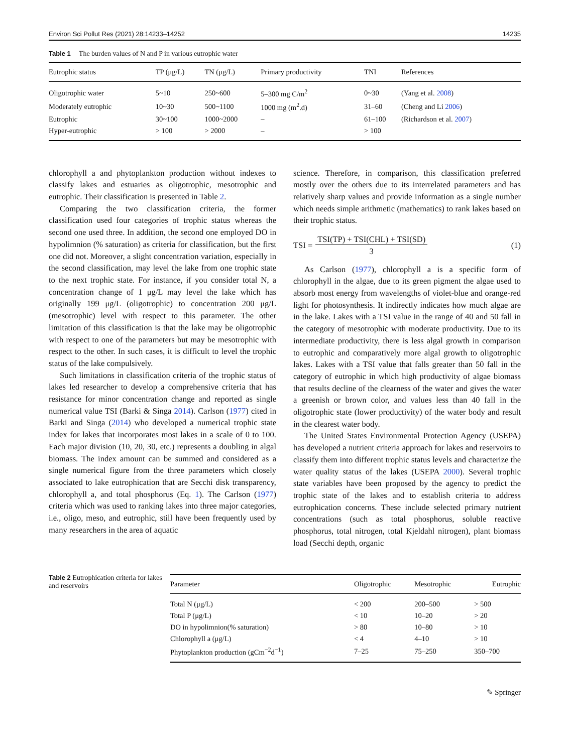Environ Sci Pollut Res (2021) 28:14233–14252 14235
Table 1 The burden values of N and P in various eutrophic water
| Eutrophic status | TP (μg/L) | TN (μg/L) | Primary productivity | TNI | References |
| --- | --- | --- | --- | --- | --- |
| Oligotrophic water | 5~10 | 250~600 | 5–300 mg C/m<sup>2</sup> | 0~30 | (Yang et al. 2008 ) |
| Moderately eutrophic | 10~30 | 500~1100 | 1000 mg (m<sup>2</sup>.d) | 31–60 | (Cheng and Li 2006 ) |
| Eutrophic | 30~100 | 1000~2000 | – | 61–100 | (Richardson et al. 2007 ) |
| Hyper-eutrophic | > 100 | > 2000 | – | > 100 | |
chlorophyll a and phytoplankton production without indexes to classify lakes and estuaries as oligotrophic, mesotrophic and eutrophic. Their classification is presented in Table 2.
Comparing the two classification criteria, the former classification used four categories of trophic status whereas the second one used three. In addition, the second one employed DO in hypolimnion (% saturation) as criteria for classification, but the first one did not. Moreover, a slight concentration variation, especially in the second classification, may level the lake from one trophic state to the next trophic state. For instance, if you consider total N, a concentration change of 1 μg/L may level the lake which has originally 199 μg/L (oligotrophic) to concentration 200 μg/L (mesotrophic) level with respect to this parameter. The other limitation of this classification is that the lake may be oligotrophic with respect to one of the parameters but may be mesotrophic with respect to the other. In such cases, it is difficult to level the trophic status of the lake compulsively.
Such limitations in classification criteria of the trophic status of lakes led researcher to develop a comprehensive criteria that has resistance for minor concentration change and reported as single numerical value TSI (Barki & Singa 2014). Carlson (1977) cited in Barki and Singa (2014) who developed a numerical trophic state index for lakes that incorporates most lakes in a scale of 0 to 100. Each major division (10, 20, 30, etc.) represents a doubling in algal biomass. The index amount can be summed and considered as a single numerical figure from the three parameters which closely associated to lake eutrophication that are Secchi disk transparency, chlorophyll a, and total phosphorus (Eq. 1). The Carlson (1977) criteria which was used to ranking lakes into three major categories, i.e., oligo, meso, and eutrophic, still have been frequently used by many researchers in the area of aquatic
science. Therefore, in comparison, this classification preferred mostly over the others due to its interrelated parameters and has relatively sharp values and provide information as a single number which needs simple arithmetic (mathematics) to rank lakes based on their trophic status.
TSI = TSI(TP) + TSI(CHL) + TSI(SD)
3 (1)
As Carlson (1977), chlorophyll a is a specific form of chlorophyll in the algae, due to its green pigment the algae used to absorb most energy from wavelengths of violet-blue and orange-red light for photosynthesis. It indirectly indicates how much algae are in the lake. Lakes with a TSI value in the range of 40 and 50 fall in the category of mesotrophic with moderate productivity. Due to its intermediate productivity, there is less algal growth in comparison to eutrophic and comparatively more algal growth to oligotrophic lakes. Lakes with a TSI value that falls greater than 50 fall in the category of eutrophic in which high productivity of algae biomass that results decline of the clearness of the water and gives the water a greenish or brown color, and values less than 40 fall in the oligotrophic state (lower productivity) of the water body and result in the clearest water body.
The United States Environmental Protection Agency (USEPA) has developed a nutrient criteria approach for lakes and reservoirs to classify them into different trophic status levels and characterize the water quality status of the lakes (USEPA 2000). Several trophic state variables have been proposed by the agency to predict the trophic state of the lakes and to establish criteria to address eutrophication concerns. These include selected primary nutrient concentrations (such as total phosphorus, soluble reactive phosphorus, total nitrogen, total Kjeldahl nitrogen), plant biomass load (Secchi depth, organic
Table 2 Eutrophication criteria for lakes and reservoirs
| Parameter | Oligotrophic | Mesotrophic | Eutrophic |
| --- | --- | --- | --- |
| Total N (μg/L) | < 200 | 200–500 | > 500 |
| Total P (μg/L) | < 10 | 10–20 | > 20 |
| DO in hypolimnion(% saturation) | > 80 | 10–80 | > 10 |
| Chlorophyll a (μg/L) | < 4 | 4–10 | > 10 |
| Phytoplankton production (gCm<sup>−2</sup>d<sup>−1</sup>) | 7–25 | 75–250 | 350–700 |
✎ Springer